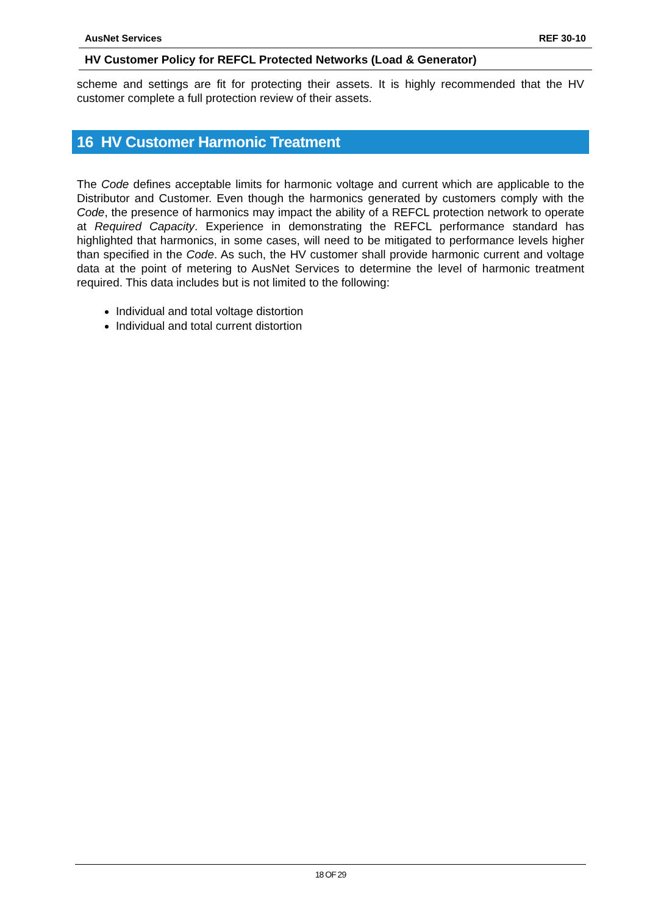AusNet Services REF 30-10
HV Customer Policy for REFCL Protected Networks (Load & Generator)
scheme and settings are fit for protecting their assets. It is highly recommended that the HV customer complete a full protection review of their assets.
16 HV Customer Harmonic Treatment
The Code defines acceptable limits for harmonic voltage and current which are applicable to the Distributor and Customer. Even though the harmonics generated by customers comply with the Code, the presence of harmonics may impact the ability of a REFCL protection network to operate at Required Capacity. Experience in demonstrating the REFCL performance standard has highlighted that harmonics, in some cases, will need to be mitigated to performance levels higher than specified in the Code. As such, the HV customer shall provide harmonic current and voltage data at the point of metering to AusNet Services to determine the level of harmonic treatment required. This data includes but is not limited to the following:
Individual and total voltage distortion
Individual and total current distortion
18 OF 29